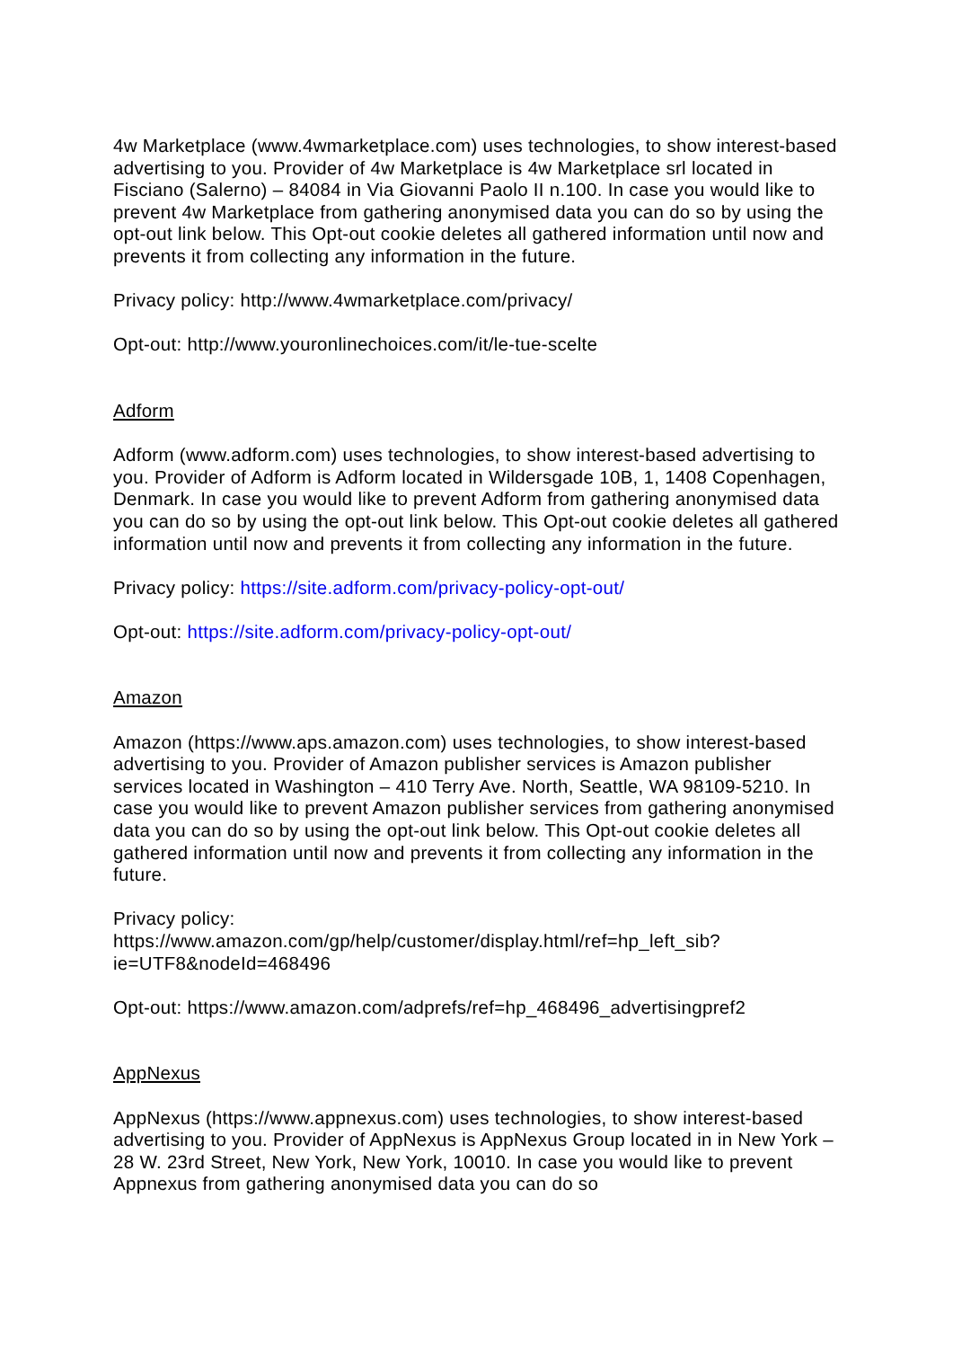4w Marketplace (www.4wmarketplace.com) uses technologies, to show interest-based advertising to you. Provider of 4w Marketplace is 4w Marketplace srl located in Fisciano (Salerno) – 84084 in Via Giovanni Paolo II n.100. In case you would like to prevent 4w Marketplace from gathering anonymised data you can do so by using the opt-out link below. This Opt-out cookie deletes all gathered information until now and prevents it from collecting any information in the future.
Privacy policy: http://www.4wmarketplace.com/privacy/
Opt-out: http://www.youronlinechoices.com/it/le-tue-scelte
Adform
Adform (www.adform.com) uses technologies, to show interest-based advertising to you. Provider of Adform is Adform located in Wildersgade 10B, 1, 1408 Copenhagen, Denmark. In case you would like to prevent Adform from gathering anonymised data you can do so by using the opt-out link below. This Opt-out cookie deletes all gathered information until now and prevents it from collecting any information in the future.
Privacy policy: https://site.adform.com/privacy-policy-opt-out/
Opt-out: https://site.adform.com/privacy-policy-opt-out/
Amazon
Amazon (https://www.aps.amazon.com) uses technologies, to show interest-based advertising to you. Provider of Amazon publisher services is Amazon publisher services located in Washington – 410 Terry Ave. North, Seattle, WA 98109-5210. In case you would like to prevent Amazon publisher services from gathering anonymised data you can do so by using the opt-out link below. This Opt-out cookie deletes all gathered information until now and prevents it from collecting any information in the future.
Privacy policy:
https://www.amazon.com/gp/help/customer/display.html/ref=hp_left_sib?ie=UTF8&nodeId=468496
Opt-out: https://www.amazon.com/adprefs/ref=hp_468496_advertisingpref2
AppNexus
AppNexus (https://www.appnexus.com) uses technologies, to show interest-based advertising to you. Provider of AppNexus is AppNexus Group located in in New York – 28 W. 23rd Street, New York, New York, 10010. In case you would like to prevent Appnexus from gathering anonymised data you can do so